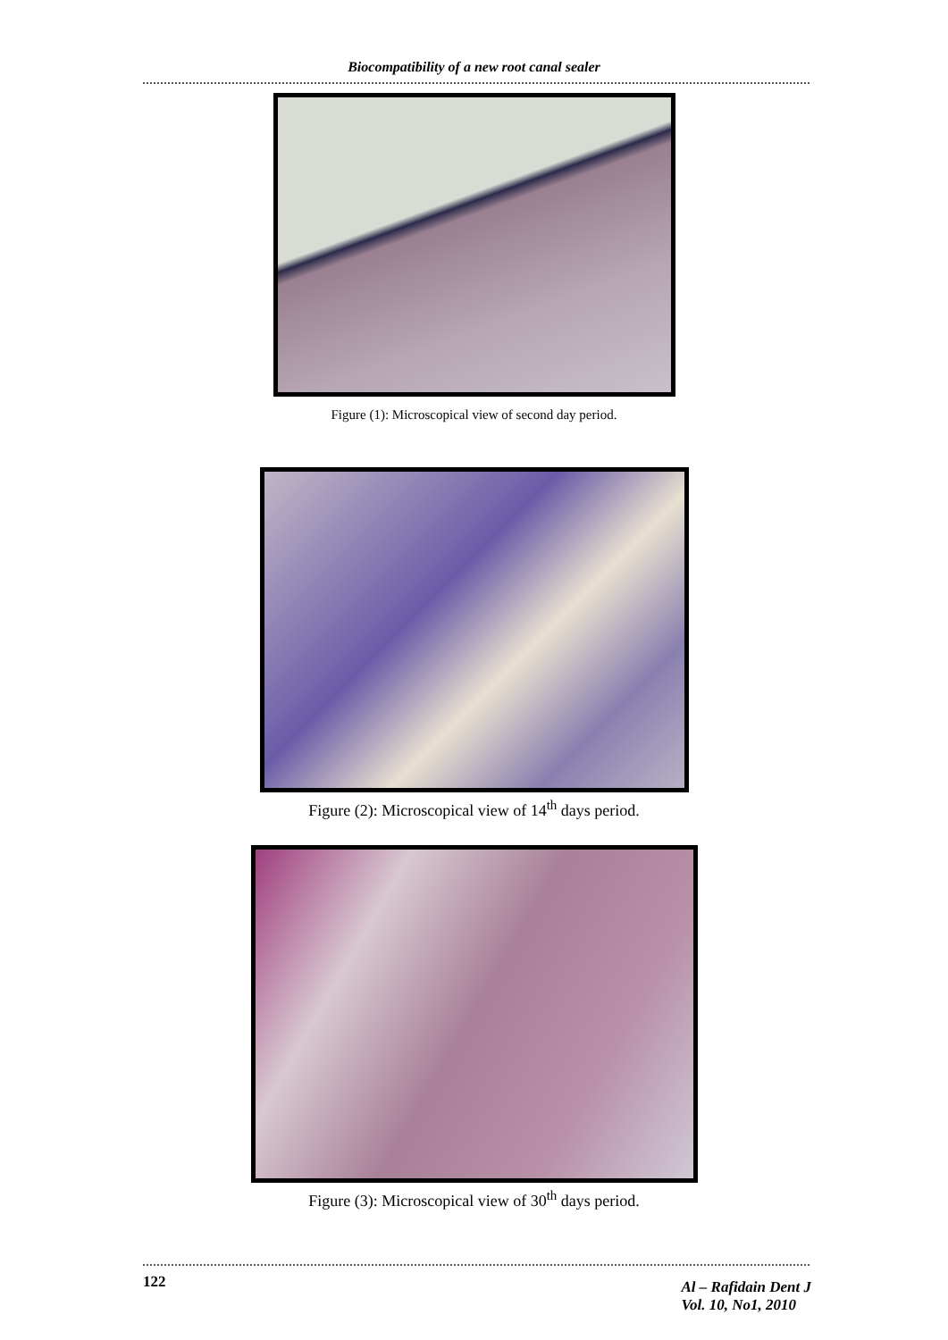Biocompatibility of a new root canal sealer
Figure (1): Microscopical view of second day period.
Figure (2): Microscopical view of 14<sup>th</sup> days period.
Figure (3): Microscopical view of 30<sup>th</sup> days period.
122
Al – Rafidain Dent J
Vol. 10, No1, 2010